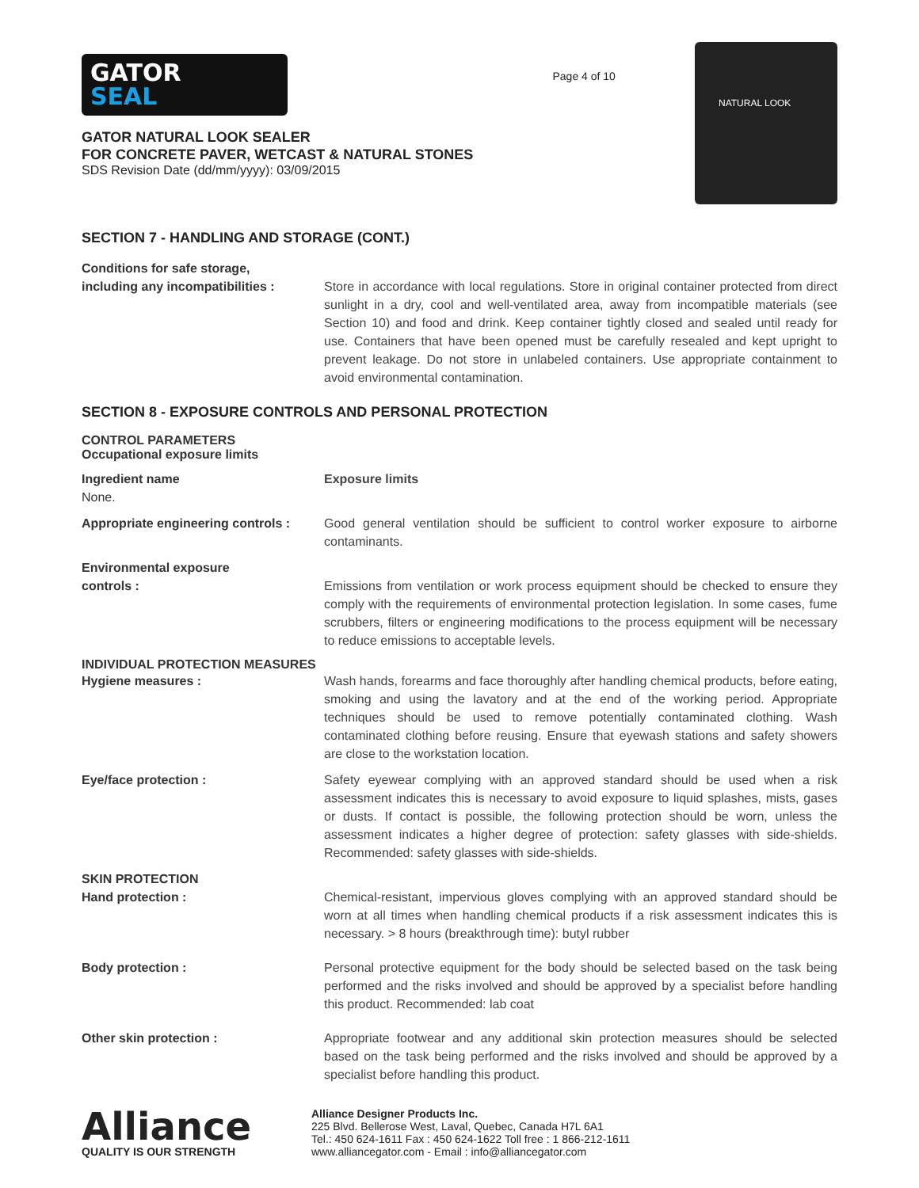GATOR
SEAL
GATOR NATURAL LOOK SEALER
FOR CONCRETE PAVER, WETCAST & NATURAL STONES
SDS Revision Date (dd/mm/yyyy): 03/09/2015
Page 4 of 10
NATURAL LOOK
SECTION 7 - HANDLING AND STORAGE (CONT.)
Conditions for safe storage,
including any incompatibilities :
Store in accordance with local regulations. Store in original container protected from direct sunlight in a dry, cool and well-ventilated area, away from incompatible materials (see Section 10) and food and drink. Keep container tightly closed and sealed until ready for use. Containers that have been opened must be carefully resealed and kept upright to prevent leakage. Do not store in unlabeled containers. Use appropriate containment to avoid environmental contamination.
SECTION 8 - EXPOSURE CONTROLS AND PERSONAL PROTECTION
CONTROL PARAMETERS
Occupational exposure limits
Ingredient name
None.
Exposure limits
Appropriate engineering controls :
Good general ventilation should be sufficient to control worker exposure to airborne contaminants.
Environmental exposure
controls :
Emissions from ventilation or work process equipment should be checked to ensure they comply with the requirements of environmental protection legislation. In some cases, fume scrubbers, filters or engineering modifications to the process equipment will be necessary to reduce emissions to acceptable levels.
INDIVIDUAL PROTECTION MEASURES
Hygiene measures : Wash hands, forearms and face thoroughly after handling chemical products, before eating, smoking and using the lavatory and at the end of the working period. Appropriate techniques should be used to remove potentially contaminated clothing. Wash contaminated clothing before reusing. Ensure that eyewash stations and safety showers are close to the workstation location.
Eye/face protection : Safety eyewear complying with an approved standard should be used when a risk assessment indicates this is necessary to avoid exposure to liquid splashes, mists, gases or dusts. If contact is possible, the following protection should be worn, unless the assessment indicates a higher degree of protection: safety glasses with side-shields. Recommended: safety glasses with side-shields.
SKIN PROTECTION
Hand protection :
Chemical-resistant, impervious gloves complying with an approved standard should be worn at all times when handling chemical products if a risk assessment indicates this is necessary. > 8 hours (breakthrough time): butyl rubber
Body protection : Personal protective equipment for the body should be selected based on the task being performed and the risks involved and should be approved by a specialist before handling this product. Recommended: lab coat
Other skin protection : Appropriate footwear and any additional skin protection measures should be selected based on the task being performed and the risks involved and should be approved by a specialist before handling this product.
Alliance
QUALITY IS OUR STRENGTH
Alliance Designer Products Inc.
225 Blvd. Bellerose West, Laval, Quebec, Canada H7L 6A1
Tel.: 450 624-1611 Fax : 450 624-1622 Toll free : 1 866-212-1611
www.alliancegator.com - Email : info@alliancegator.com